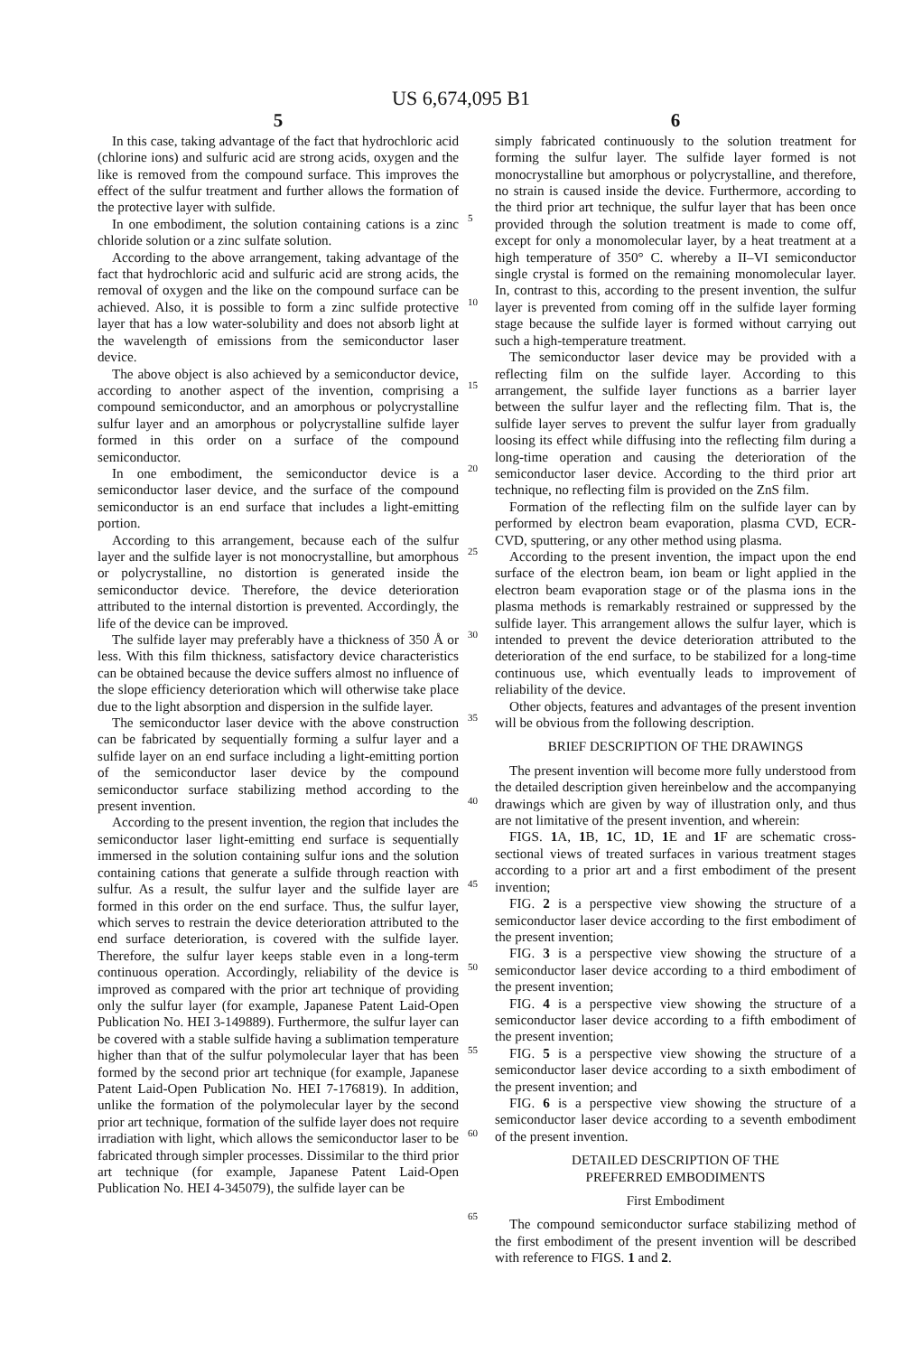US 6,674,095 B1
5
In this case, taking advantage of the fact that hydrochloric acid (chlorine ions) and sulfuric acid are strong acids, oxygen and the like is removed from the compound surface. This improves the effect of the sulfur treatment and further allows the formation of the protective layer with sulfide.
In one embodiment, the solution containing cations is a zinc chloride solution or a zinc sulfate solution.
According to the above arrangement, taking advantage of the fact that hydrochloric acid and sulfuric acid are strong acids, the removal of oxygen and the like on the compound surface can be achieved. Also, it is possible to form a zinc sulfide protective layer that has a low water-solubility and does not absorb light at the wavelength of emissions from the semiconductor laser device.
The above object is also achieved by a semiconductor device, according to another aspect of the invention, comprising a compound semiconductor, and an amorphous or polycrystalline sulfur layer and an amorphous or polycrystalline sulfide layer formed in this order on a surface of the compound semiconductor.
In one embodiment, the semiconductor device is a semiconductor laser device, and the surface of the compound semiconductor is an end surface that includes a light-emitting portion.
According to this arrangement, because each of the sulfur layer and the sulfide layer is not monocrystalline, but amorphous or polycrystalline, no distortion is generated inside the semiconductor device. Therefore, the device deterioration attributed to the internal distortion is prevented. Accordingly, the life of the device can be improved.
The sulfide layer may preferably have a thickness of 350 Å or less. With this film thickness, satisfactory device characteristics can be obtained because the device suffers almost no influence of the slope efficiency deterioration which will otherwise take place due to the light absorption and dispersion in the sulfide layer.
The semiconductor laser device with the above construction can be fabricated by sequentially forming a sulfur layer and a sulfide layer on an end surface including a light-emitting portion of the semiconductor laser device by the compound semiconductor surface stabilizing method according to the present invention.
According to the present invention, the region that includes the semiconductor laser light-emitting end surface is sequentially immersed in the solution containing sulfur ions and the solution containing cations that generate a sulfide through reaction with sulfur. As a result, the sulfur layer and the sulfide layer are formed in this order on the end surface. Thus, the sulfur layer, which serves to restrain the device deterioration attributed to the end surface deterioration, is covered with the sulfide layer. Therefore, the sulfur layer keeps stable even in a long-term continuous operation. Accordingly, reliability of the device is improved as compared with the prior art technique of providing only the sulfur layer (for example, Japanese Patent Laid-Open Publication No. HEI 3-149889). Furthermore, the sulfur layer can be covered with a stable sulfide having a sublimation temperature higher than that of the sulfur polymolecular layer that has been formed by the second prior art technique (for example, Japanese Patent Laid-Open Publication No. HEI 7-176819). In addition, unlike the formation of the polymolecular layer by the second prior art technique, formation of the sulfide layer does not require irradiation with light, which allows the semiconductor laser to be fabricated through simpler processes. Dissimilar to the third prior art technique (for example, Japanese Patent Laid-Open Publication No. HEI 4-345079), the sulfide layer can be
5
10
15
20
25
30
35
40
45
50
55
60
65
6
simply fabricated continuously to the solution treatment for forming the sulfur layer. The sulfide layer formed is not monocrystalline but amorphous or polycrystalline, and therefore, no strain is caused inside the device. Furthermore, according to the third prior art technique, the sulfur layer that has been once provided through the solution treatment is made to come off, except for only a monomolecular layer, by a heat treatment at a high temperature of 350° C. whereby a II–VI semiconductor single crystal is formed on the remaining monomolecular layer. In, contrast to this, according to the present invention, the sulfur layer is prevented from coming off in the sulfide layer forming stage because the sulfide layer is formed without carrying out such a high-temperature treatment.
The semiconductor laser device may be provided with a reflecting film on the sulfide layer. According to this arrangement, the sulfide layer functions as a barrier layer between the sulfur layer and the reflecting film. That is, the sulfide layer serves to prevent the sulfur layer from gradually loosing its effect while diffusing into the reflecting film during a long-time operation and causing the deterioration of the semiconductor laser device. According to the third prior art technique, no reflecting film is provided on the ZnS film.
Formation of the reflecting film on the sulfide layer can by performed by electron beam evaporation, plasma CVD, ECR-CVD, sputtering, or any other method using plasma.
According to the present invention, the impact upon the end surface of the electron beam, ion beam or light applied in the electron beam evaporation stage or of the plasma ions in the plasma methods is remarkably restrained or suppressed by the sulfide layer. This arrangement allows the sulfur layer, which is intended to prevent the device deterioration attributed to the deterioration of the end surface, to be stabilized for a long-time continuous use, which eventually leads to improvement of reliability of the device.
Other objects, features and advantages of the present invention will be obvious from the following description.
BRIEF DESCRIPTION OF THE DRAWINGS
The present invention will become more fully understood from the detailed description given hereinbelow and the accompanying drawings which are given by way of illustration only, and thus are not limitative of the present invention, and wherein:
FIGS. 1 A, 1 B, 1 C, 1 D, 1 E and 1 F are schematic cross-sectional views of treated surfaces in various treatment stages according to a prior art and a first embodiment of the present invention;
FIG. 2 is a perspective view showing the structure of a semiconductor laser device according to the first embodiment of the present invention;
FIG. 3 is a perspective view showing the structure of a semiconductor laser device according to a third embodiment of the present invention;
FIG. 4 is a perspective view showing the structure of a semiconductor laser device according to a fifth embodiment of the present invention;
FIG. 5 is a perspective view showing the structure of a semiconductor laser device according to a sixth embodiment of the present invention; and
FIG. 6 is a perspective view showing the structure of a semiconductor laser device according to a seventh embodiment of the present invention.
DETAILED DESCRIPTION OF THE
PREFERRED EMBODIMENTS
First Embodiment
The compound semiconductor surface stabilizing method of the first embodiment of the present invention will be described with reference to FIGS. 1 and 2.